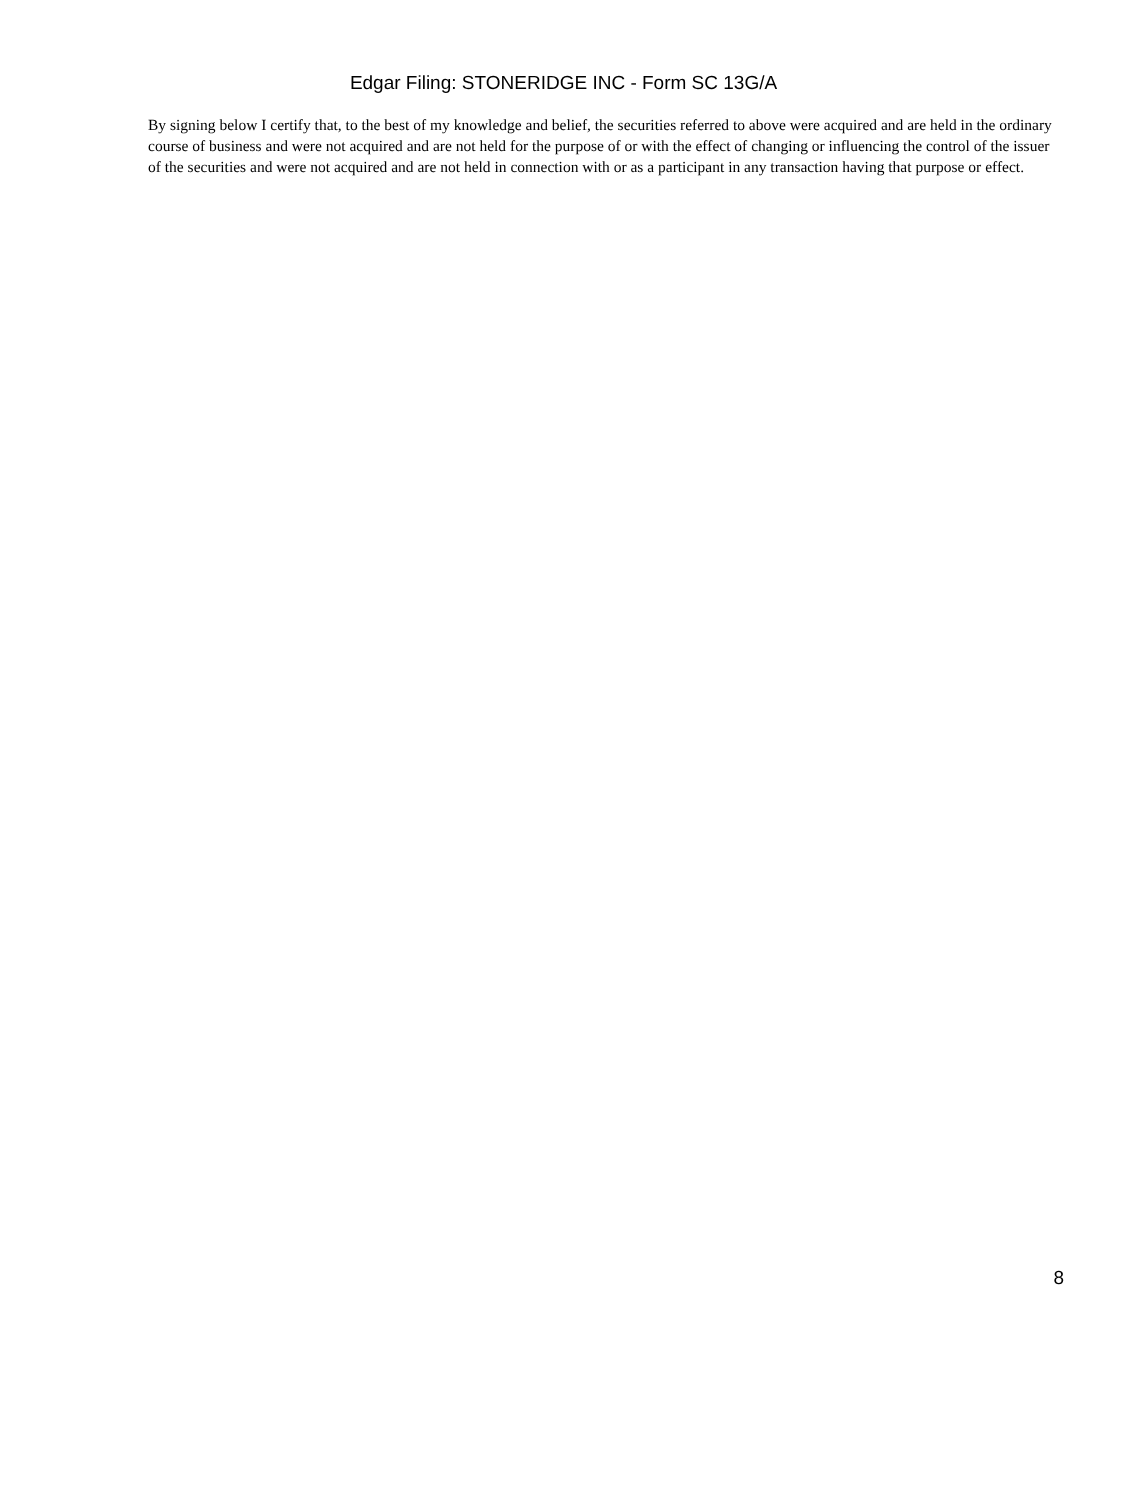Edgar Filing: STONERIDGE INC - Form SC 13G/A
By signing below I certify that, to the best of my knowledge and belief, the securities referred to above were acquired and are held in the ordinary course of business and were not acquired and are not held for the purpose of or with the effect of changing or influencing the control of the issuer of the securities and were not acquired and are not held in connection with or as a participant in any transaction having that purpose or effect.
8